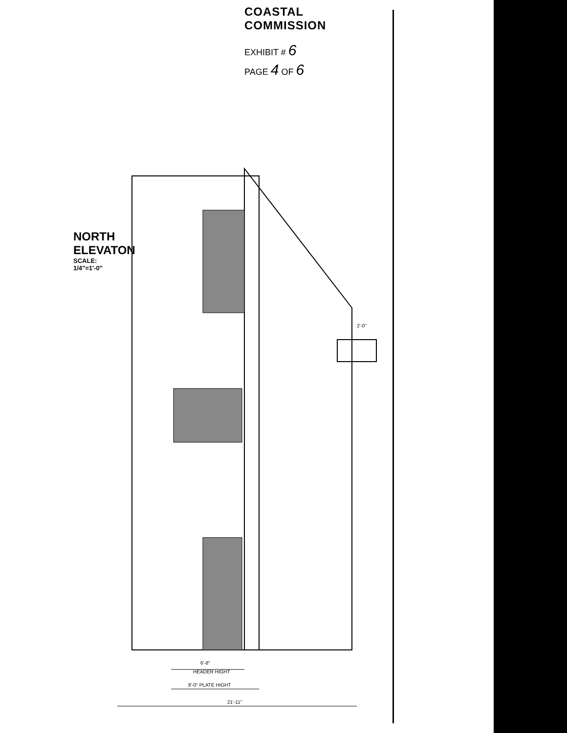COASTAL COMMISSION
EXHIBIT # 6
PAGE 4 OF 6
NORTH ELEVATON
SCALE: 1/4"=1'-0"
6'-8"
HEADER HIGHT
8'-0" PLATE HIGHT
21'-11"
2'-0"